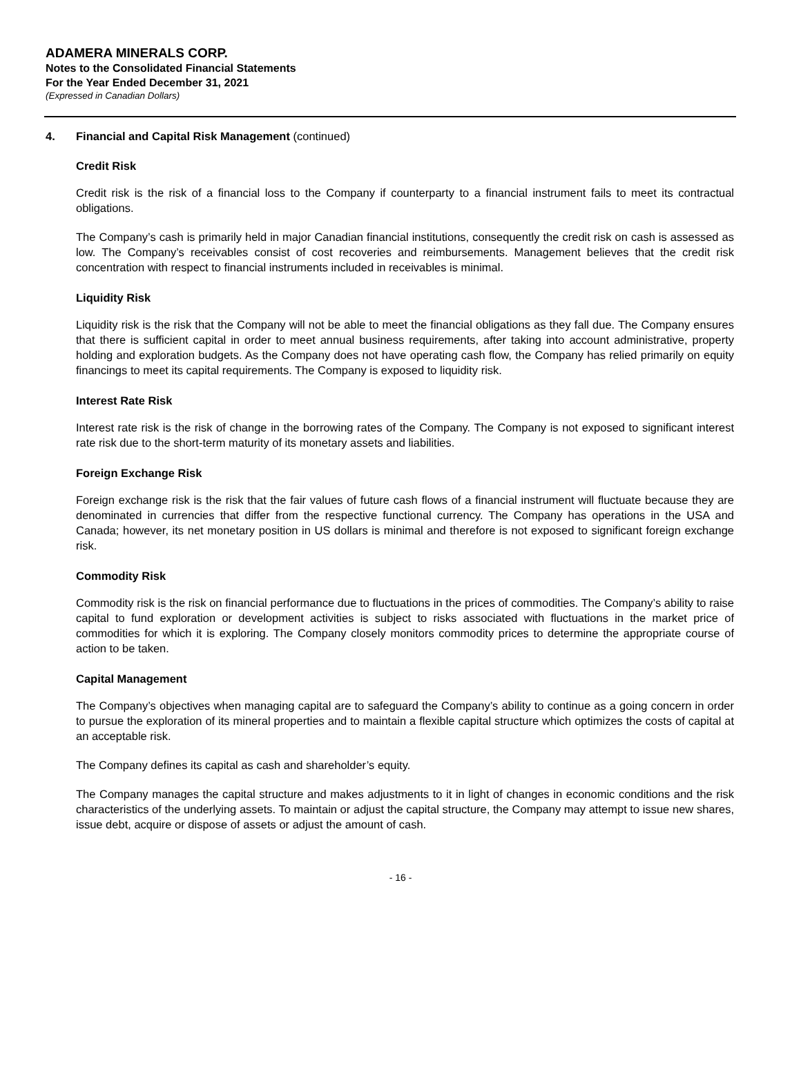ADAMERA MINERALS CORP.
Notes to the Consolidated Financial Statements
For the Year Ended December 31, 2021
(Expressed in Canadian Dollars)
4. Financial and Capital Risk Management (continued)
Credit Risk
Credit risk is the risk of a financial loss to the Company if counterparty to a financial instrument fails to meet its contractual obligations.
The Company’s cash is primarily held in major Canadian financial institutions, consequently the credit risk on cash is assessed as low. The Company’s receivables consist of cost recoveries and reimbursements. Management believes that the credit risk concentration with respect to financial instruments included in receivables is minimal.
Liquidity Risk
Liquidity risk is the risk that the Company will not be able to meet the financial obligations as they fall due. The Company ensures that there is sufficient capital in order to meet annual business requirements, after taking into account administrative, property holding and exploration budgets. As the Company does not have operating cash flow, the Company has relied primarily on equity financings to meet its capital requirements. The Company is exposed to liquidity risk.
Interest Rate Risk
Interest rate risk is the risk of change in the borrowing rates of the Company. The Company is not exposed to significant interest rate risk due to the short-term maturity of its monetary assets and liabilities.
Foreign Exchange Risk
Foreign exchange risk is the risk that the fair values of future cash flows of a financial instrument will fluctuate because they are denominated in currencies that differ from the respective functional currency. The Company has operations in the USA and Canada; however, its net monetary position in US dollars is minimal and therefore is not exposed to significant foreign exchange risk.
Commodity Risk
Commodity risk is the risk on financial performance due to fluctuations in the prices of commodities. The Company’s ability to raise capital to fund exploration or development activities is subject to risks associated with fluctuations in the market price of commodities for which it is exploring. The Company closely monitors commodity prices to determine the appropriate course of action to be taken.
Capital Management
The Company’s objectives when managing capital are to safeguard the Company’s ability to continue as a going concern in order to pursue the exploration of its mineral properties and to maintain a flexible capital structure which optimizes the costs of capital at an acceptable risk.
The Company defines its capital as cash and shareholder’s equity.
The Company manages the capital structure and makes adjustments to it in light of changes in economic conditions and the risk characteristics of the underlying assets. To maintain or adjust the capital structure, the Company may attempt to issue new shares, issue debt, acquire or dispose of assets or adjust the amount of cash.
- 16 -